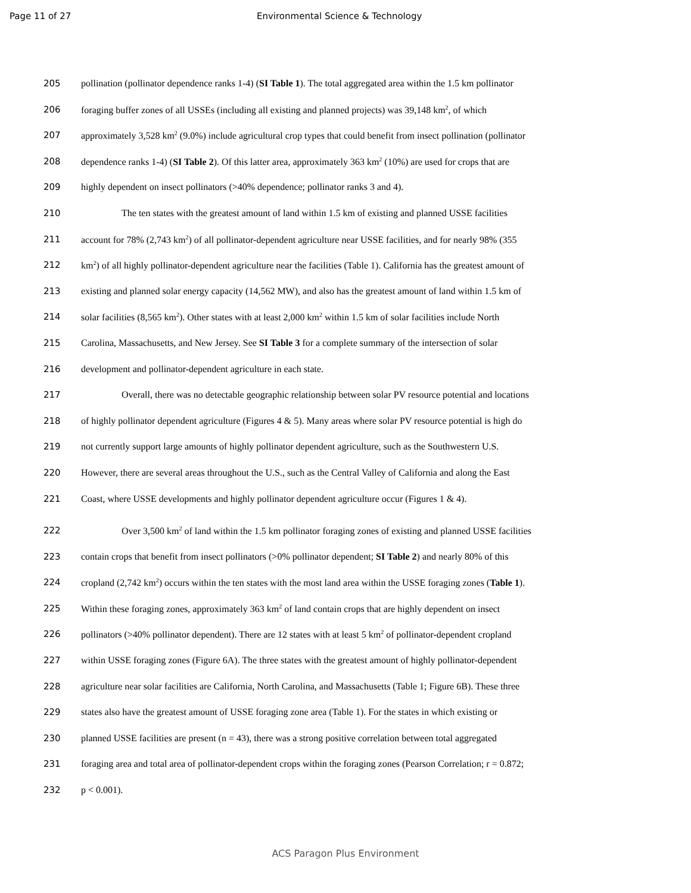Page 11 of 27 Environmental Science & Technology
205 pollination (pollinator dependence ranks 1-4) (SI Table 1). The total aggregated area within the 1.5 km pollinator
206 foraging buffer zones of all USSEs (including all existing and planned projects) was 39,148 km<sup>2</sup>, of which
207 approximately 3,528 km<sup>2</sup> (9.0%) include agricultural crop types that could benefit from insect pollination (pollinator
208 dependence ranks 1-4) (SI Table 2). Of this latter area, approximately 363 km<sup>2</sup> (10%) are used for crops that are
209 highly dependent on insect pollinators (>40% dependence; pollinator ranks 3 and 4).
210 The ten states with the greatest amount of land within 1.5 km of existing and planned USSE facilities
211 account for 78% (2,743 km<sup>2</sup>) of all pollinator-dependent agriculture near USSE facilities, and for nearly 98% (355
212 km<sup>2</sup>) of all highly pollinator-dependent agriculture near the facilities (Table 1). California has the greatest amount of
213 existing and planned solar energy capacity (14,562 MW), and also has the greatest amount of land within 1.5 km of
214 solar facilities (8,565 km<sup>2</sup>). Other states with at least 2,000 km<sup>2</sup> within 1.5 km of solar facilities include North
215 Carolina, Massachusetts, and New Jersey. See SI Table 3 for a complete summary of the intersection of solar
216 development and pollinator-dependent agriculture in each state.
217 Overall, there was no detectable geographic relationship between solar PV resource potential and locations
218 of highly pollinator dependent agriculture (Figures 4 & 5). Many areas where solar PV resource potential is high do
219 not currently support large amounts of highly pollinator dependent agriculture, such as the Southwestern U.S.
220 However, there are several areas throughout the U.S., such as the Central Valley of California and along the East
221 Coast, where USSE developments and highly pollinator dependent agriculture occur (Figures 1 & 4).
222 Over 3,500 km<sup>2</sup> of land within the 1.5 km pollinator foraging zones of existing and planned USSE facilities
223 contain crops that benefit from insect pollinators (>0% pollinator dependent; SI Table 2) and nearly 80% of this
224 cropland (2,742 km<sup>2</sup>) occurs within the ten states with the most land area within the USSE foraging zones (Table 1).
225 Within these foraging zones, approximately 363 km<sup>2</sup> of land contain crops that are highly dependent on insect
226 pollinators (>40% pollinator dependent). There are 12 states with at least 5 km<sup>2</sup> of pollinator-dependent cropland
227 within USSE foraging zones (Figure 6A). The three states with the greatest amount of highly pollinator-dependent
228 agriculture near solar facilities are California, North Carolina, and Massachusetts (Table 1; Figure 6B). These three
229 states also have the greatest amount of USSE foraging zone area (Table 1). For the states in which existing or
230 planned USSE facilities are present (n = 43), there was a strong positive correlation between total aggregated
231 foraging area and total area of pollinator-dependent crops within the foraging zones (Pearson Correlation; r = 0.872;
232 p < 0.001).
ACS Paragon Plus Environment